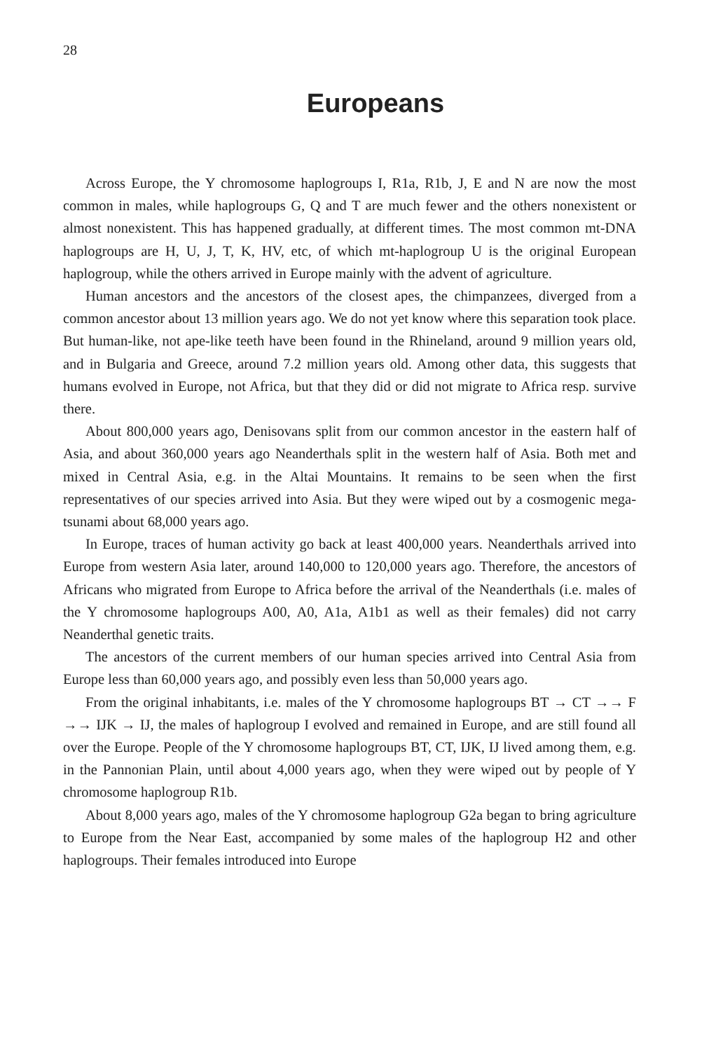28
Europeans
Across Europe, the Y chromosome haplogroups I, R1a, R1b, J, E and N are now the most common in males, while haplogroups G, Q and T are much fewer and the others nonexistent or almost nonexistent. This has happened gradually, at different times. The most common mt-DNA haplogroups are H, U, J, T, K, HV, etc, of which mt-haplogroup U is the original European haplogroup, while the others arrived in Europe mainly with the advent of agriculture.
Human ancestors and the ancestors of the closest apes, the chimpanzees, diverged from a common ancestor about 13 million years ago. We do not yet know where this separation took place. But human-like, not ape-like teeth have been found in the Rhineland, around 9 million years old, and in Bulgaria and Greece, around 7.2 million years old. Among other data, this suggests that humans evolved in Europe, not Africa, but that they did or did not migrate to Africa resp. survive there.
About 800,000 years ago, Denisovans split from our common ancestor in the eastern half of Asia, and about 360,000 years ago Neanderthals split in the western half of Asia. Both met and mixed in Central Asia, e.g. in the Altai Mountains. It remains to be seen when the first representatives of our species arrived into Asia. But they were wiped out by a cosmogenic mega-tsunami about 68,000 years ago.
In Europe, traces of human activity go back at least 400,000 years. Neanderthals arrived into Europe from western Asia later, around 140,000 to 120,000 years ago. Therefore, the ancestors of Africans who migrated from Europe to Africa before the arrival of the Neanderthals (i.e. males of the Y chromosome haplogroups A00, A0, A1a, A1b1 as well as their females) did not carry Neanderthal genetic traits.
The ancestors of the current members of our human species arrived into Central Asia from Europe less than 60,000 years ago, and possibly even less than 50,000 years ago.
From the original inhabitants, i.e. males of the Y chromosome haplogroups BT → CT →→ F →→ IJK → IJ, the males of haplogroup I evolved and remained in Europe, and are still found all over the Europe. People of the Y chromosome haplogroups BT, CT, IJK, IJ lived among them, e.g. in the Pannonian Plain, until about 4,000 years ago, when they were wiped out by people of Y chromosome haplogroup R1b.
About 8,000 years ago, males of the Y chromosome haplogroup G2a began to bring agriculture to Europe from the Near East, accompanied by some males of the haplogroup H2 and other haplogroups. Their females introduced into Europe